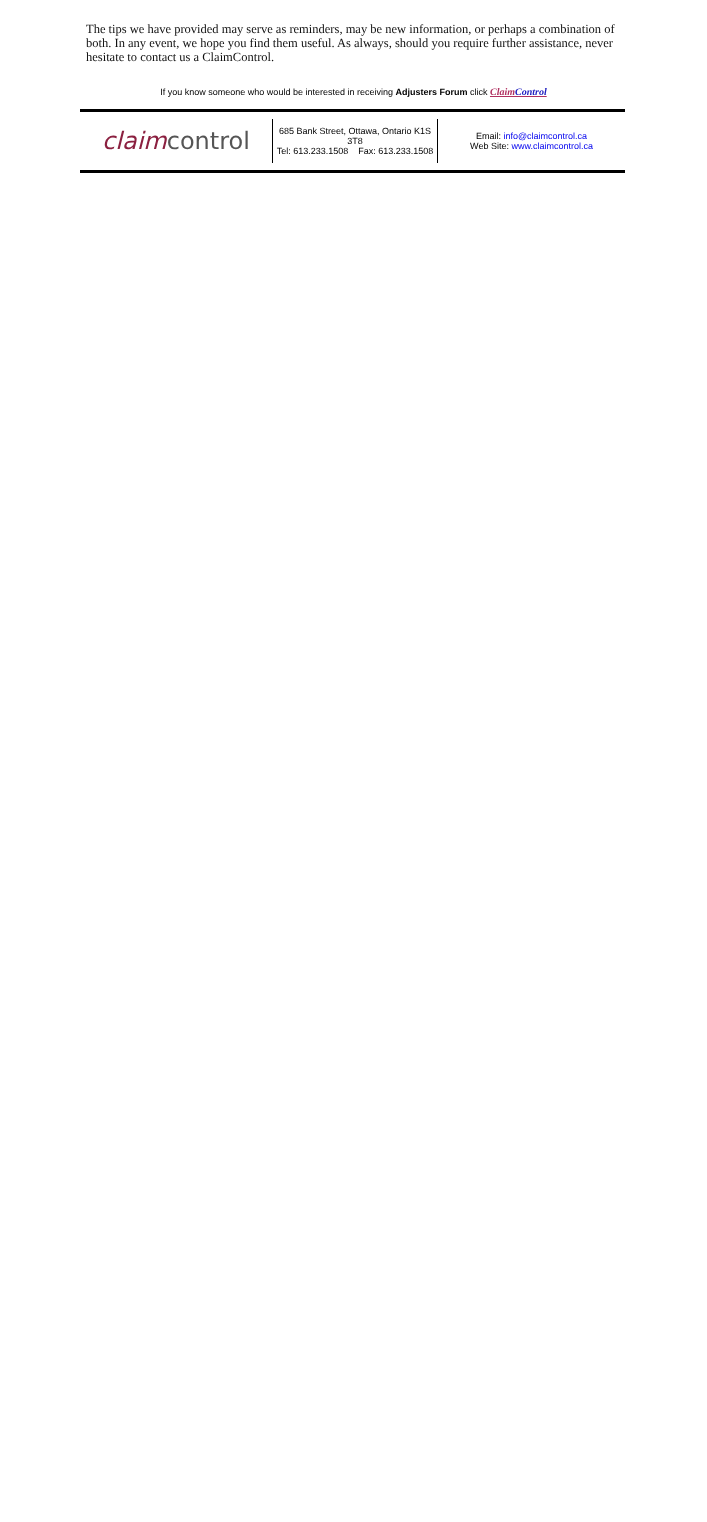The tips we have provided may serve as reminders, may be new information, or perhaps a combination of both. In any event, we hope you find them useful. As always, should you require further assistance, never hesitate to contact us a ClaimControl.
If you know someone who would be interested in receiving Adjusters Forum click ClaimControl
claimcontrol
685 Bank Street, Ottawa, Ontario K1S 3T8
Tel: 613.233.1508 Fax: 613.233.1508
Email: info@claimcontrol.ca
Web Site: www.claimcontrol.ca